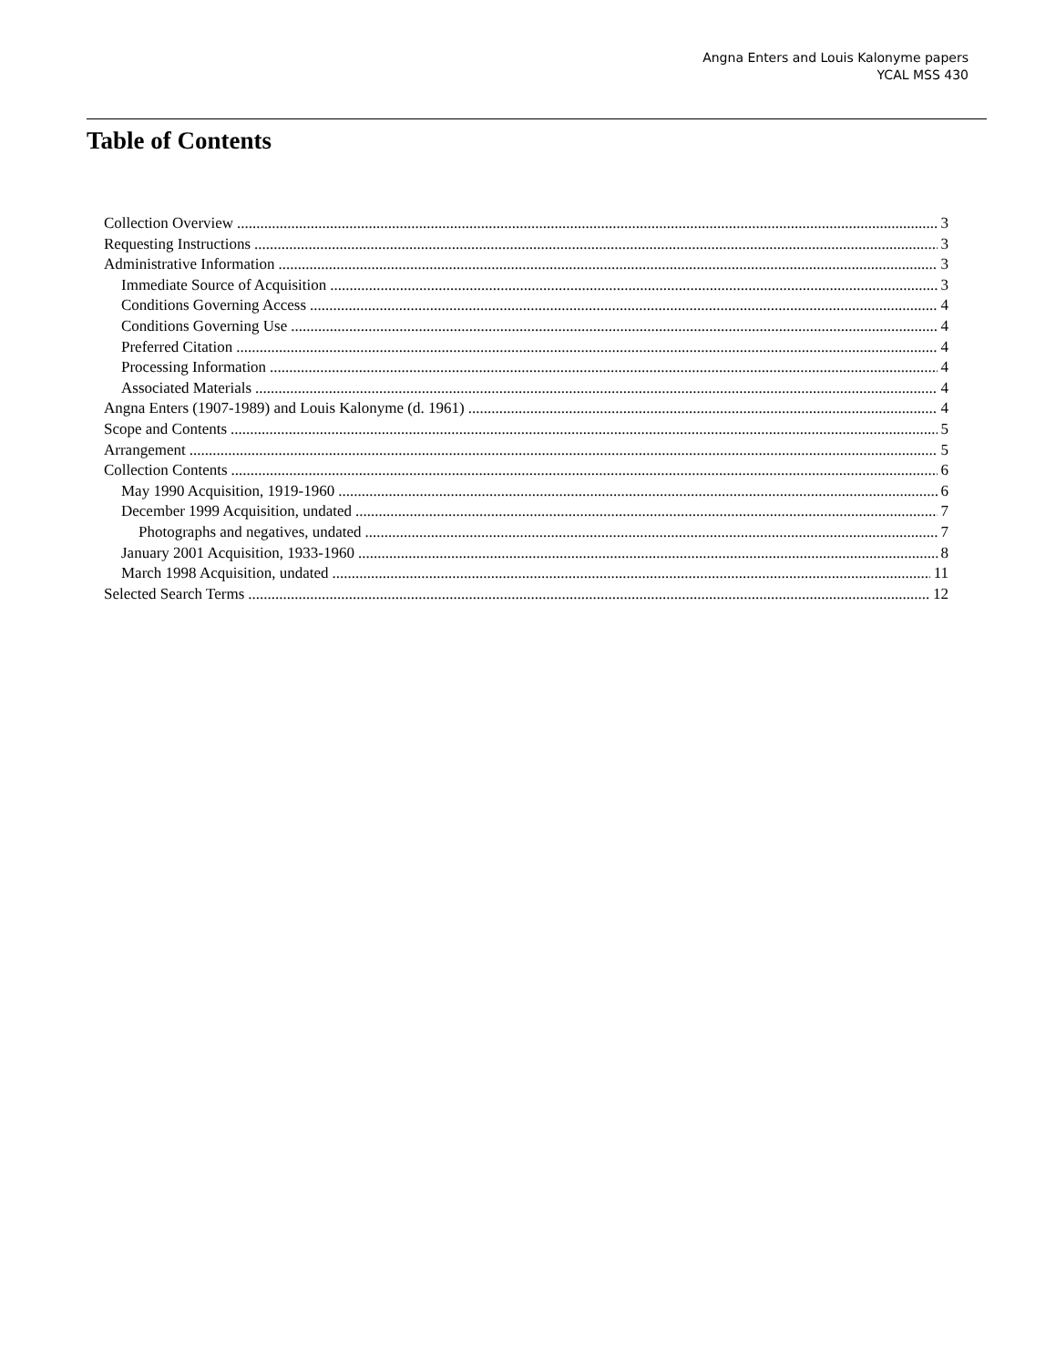Angna Enters and Louis Kalonyme papers
YCAL MSS 430
Table of Contents
Collection Overview 3
Requesting Instructions 3
Administrative Information 3
Immediate Source of Acquisition 3
Conditions Governing Access 4
Conditions Governing Use 4
Preferred Citation 4
Processing Information 4
Associated Materials 4
Angna Enters (1907-1989) and Louis Kalonyme (d. 1961) 4
Scope and Contents 5
Arrangement 5
Collection Contents 6
May 1990 Acquisition, 1919-1960 6
December 1999 Acquisition, undated 7
Photographs and negatives, undated 7
January 2001 Acquisition, 1933-1960 8
March 1998 Acquisition, undated 11
Selected Search Terms 12